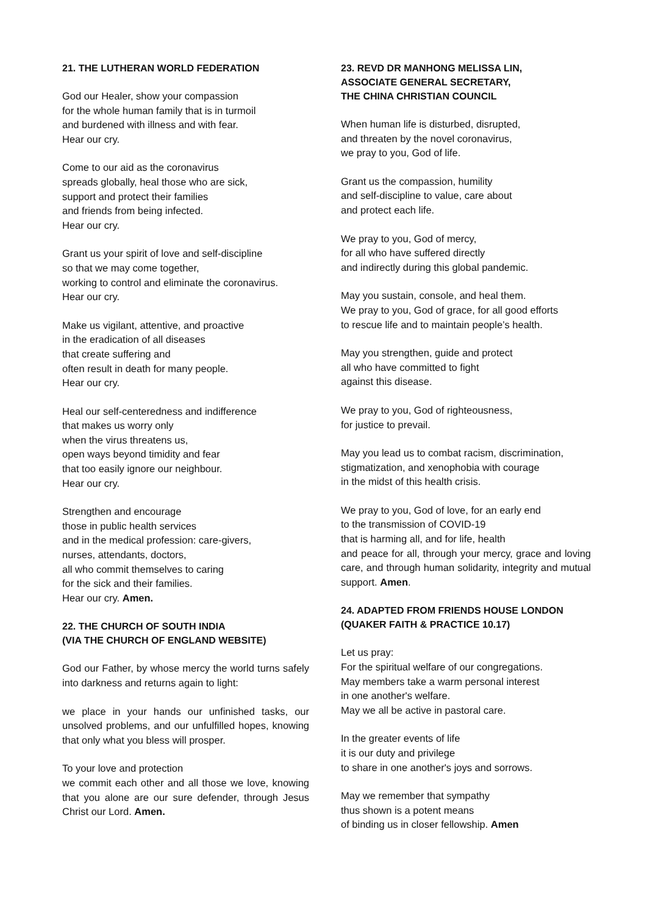21. THE LUTHERAN WORLD FEDERATION
God our Healer, show your compassion
for the whole human family that is in turmoil
and burdened with illness and with fear.
Hear our cry.
Come to our aid as the coronavirus
spreads globally, heal those who are sick,
support and protect their families
and friends from being infected.
Hear our cry.
Grant us your spirit of love and self-discipline
so that we may come together,
working to control and eliminate the coronavirus.
Hear our cry.
Make us vigilant, attentive, and proactive
in the eradication of all diseases
that create suffering and
often result in death for many people.
Hear our cry.
Heal our self-centeredness and indifference
that makes us worry only
when the virus threatens us,
open ways beyond timidity and fear
that too easily ignore our neighbour.
Hear our cry.
Strengthen and encourage
those in public health services
and in the medical profession: care-givers,
nurses, attendants, doctors,
all who commit themselves to caring
for the sick and their families.
Hear our cry. Amen.
22. THE CHURCH OF SOUTH INDIA
(VIA THE CHURCH OF ENGLAND WEBSITE)
God our Father, by whose mercy the world turns safely into darkness and returns again to light:
we place in your hands our unfinished tasks, our unsolved problems, and our unfulfilled hopes, knowing that only what you bless will prosper.
To your love and protection
we commit each other and all those we love, knowing that you alone are our sure defender, through Jesus Christ our Lord. Amen.
23. REVD DR MANHONG MELISSA LIN,
ASSOCIATE GENERAL SECRETARY,
THE CHINA CHRISTIAN COUNCIL
When human life is disturbed, disrupted,
and threaten by the novel coronavirus,
we pray to you, God of life.
Grant us the compassion, humility
and self-discipline to value, care about
and protect each life.
We pray to you, God of mercy,
for all who have suffered directly
and indirectly during this global pandemic.
May you sustain, console, and heal them.
We pray to you, God of grace, for all good efforts
to rescue life and to maintain people’s health.
May you strengthen, guide and protect
all who have committed to fight
against this disease.
We pray to you, God of righteousness,
for justice to prevail.
May you lead us to combat racism, discrimination,
stigmatization, and xenophobia with courage
in the midst of this health crisis.
We pray to you, God of love, for an early end
to the transmission of COVID-19
that is harming all, and for life, health
and peace for all, through your mercy, grace and loving care, and through human solidarity, integrity and mutual support. Amen.
24. ADAPTED FROM FRIENDS HOUSE LONDON
(QUAKER FAITH & PRACTICE 10.17)
Let us pray:
For the spiritual welfare of our congregations.
May members take a warm personal interest
in one another's welfare.
May we all be active in pastoral care.
In the greater events of life
it is our duty and privilege
to share in one another's joys and sorrows.
May we remember that sympathy
thus shown is a potent means
of binding us in closer fellowship. Amen